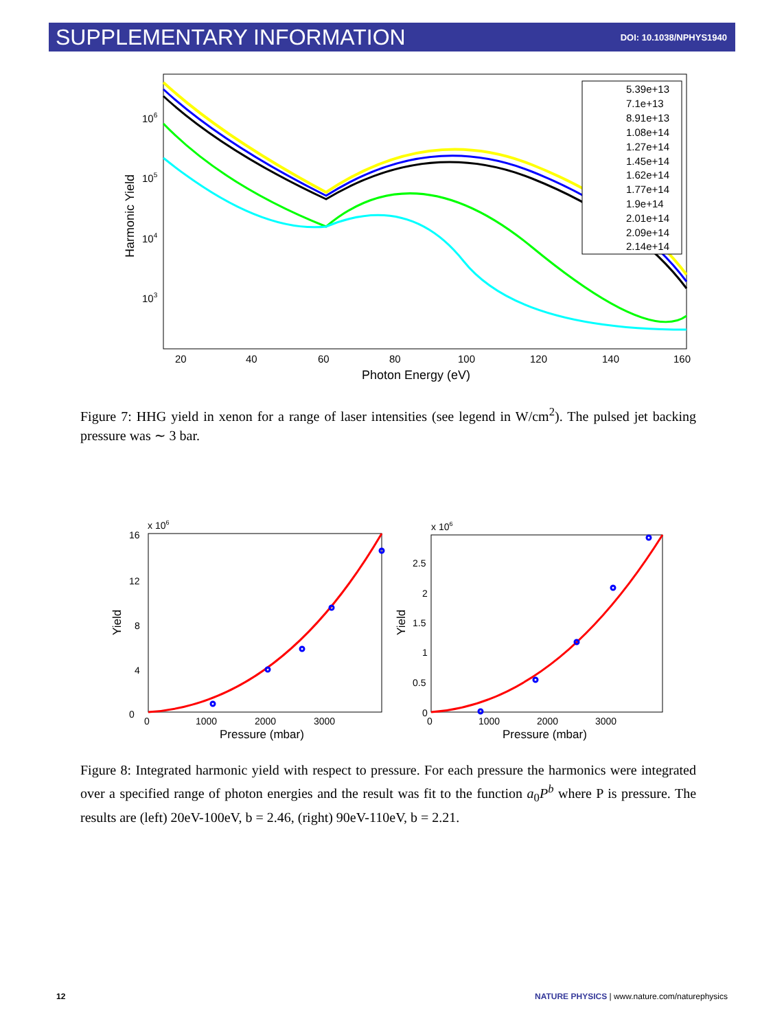SUPPLEMENTARY INFORMATION DOI: 10.1038/NPHYS1940
20
40
60
80
100
120
140
160
Photon Energy (eV)
Harmonic Yield
106
105
104
103
5.39e+13
7.1e+13
8.91e+13
1.08e+14
1.27e+14
1.45e+14
1.62e+14
1.77e+14
1.9e+14
2.01e+14
2.09e+14
2.14e+14
Figure 7: HHG yield in xenon for a range of laser intensities (see legend in W/cm<sup>2</sup>). The pulsed jet backing pressure was ∼ 3 bar.
x 106
Yield
0
4
8
12
16
0
1000
2000
3000
Pressure (mbar)
x 106
Yield
0
0.5
1
1.5
2
2.5
0
1000
2000
3000
Pressure (mbar)
Figure 8: Integrated harmonic yield with respect to pressure. For each pressure the harmonics were integrated over a specified range of photon energies and the result was fit to the function a<sub>0</sub>P<sup>b</sup> where P is pressure. The results are (left) 20eV-100eV, b = 2.46, (right) 90eV-110eV, b = 2.21.
12
NATURE PHYSICS | www.nature.com/naturephysics